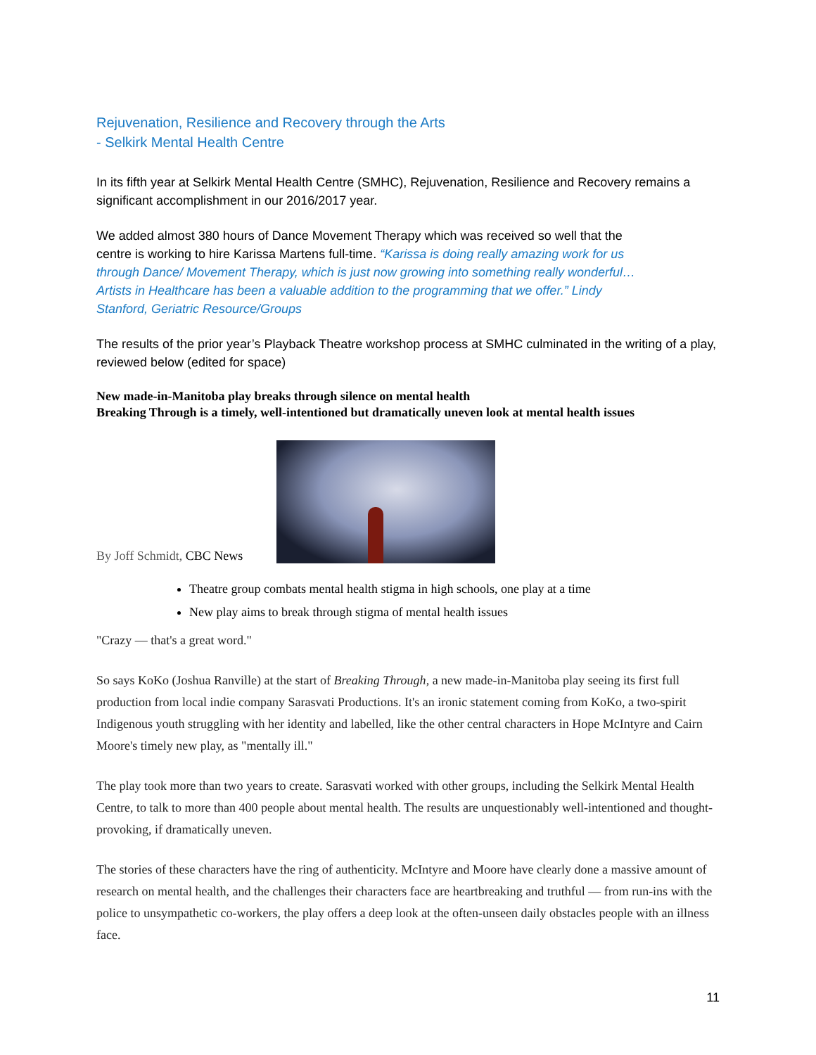Rejuvenation, Resilience and Recovery through the Arts
- Selkirk Mental Health Centre
In its fifth year at Selkirk Mental Health Centre (SMHC), Rejuvenation, Resilience and Recovery remains a significant accomplishment in our 2016/2017 year.
We added almost 380 hours of Dance Movement Therapy which was received so well that the centre is working to hire Karissa Martens full-time. “Karissa is doing really amazing work for us through Dance/ Movement Therapy, which is just now growing into something really wonderful…Artists in Healthcare has been a valuable addition to the programming that we offer.” Lindy Stanford, Geriatric Resource/Groups
The results of the prior year’s Playback Theatre workshop process at SMHC culminated in the writing of a play, reviewed below (edited for space)
New made-in-Manitoba play breaks through silence on mental health
Breaking Through is a timely, well-intentioned but dramatically uneven look at mental health issues
By Joff Schmidt, CBC News
Theatre group combats mental health stigma in high schools, one play at a time
New play aims to break through stigma of mental health issues
"Crazy — that's a great word."
So says KoKo (Joshua Ranville) at the start of Breaking Through, a new made-in-Manitoba play seeing its first full production from local indie company Sarasvati Productions. It's an ironic statement coming from KoKo, a two-spirit Indigenous youth struggling with her identity and labelled, like the other central characters in Hope McIntyre and Cairn Moore's timely new play, as "mentally ill."
The play took more than two years to create. Sarasvati worked with other groups, including the Selkirk Mental Health Centre, to talk to more than 400 people about mental health. The results are unquestionably well-intentioned and thought-provoking, if dramatically uneven.
The stories of these characters have the ring of authenticity. McIntyre and Moore have clearly done a massive amount of research on mental health, and the challenges their characters face are heartbreaking and truthful — from run-ins with the police to unsympathetic co-workers, the play offers a deep look at the often-unseen daily obstacles people with an illness face.
11